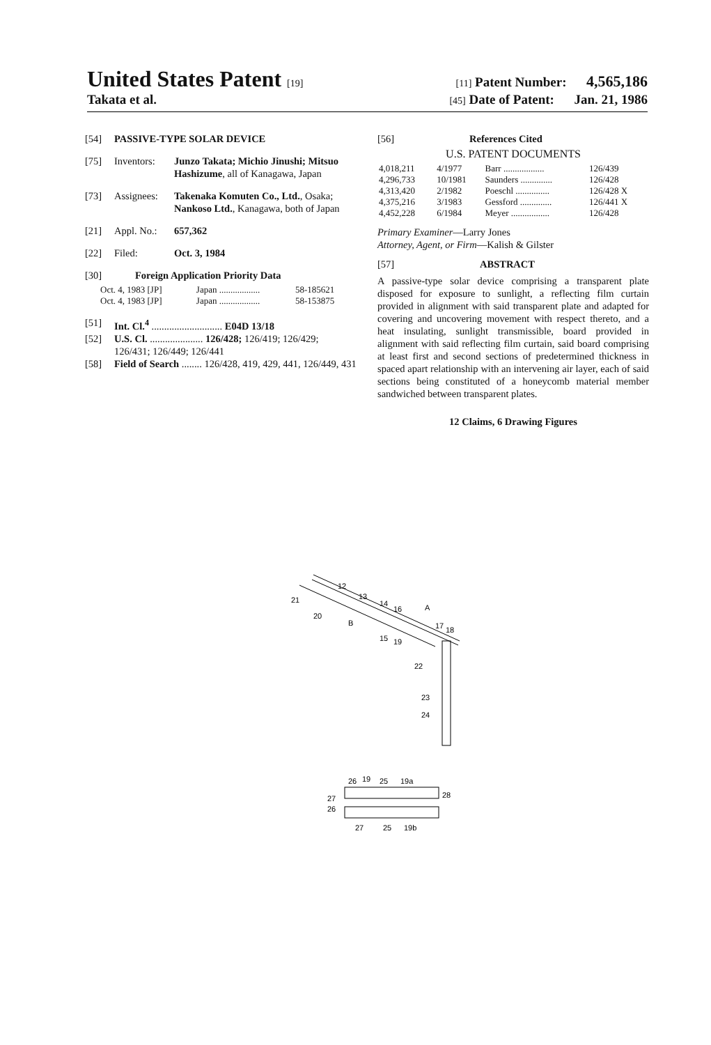United States Patent [19] [11] Patent Number: 4,565,186
Takata et al. [45] Date of Patent: Jan. 21, 1986
[54] PASSIVE-TYPE SOLAR DEVICE
[75] Inventors: Junzo Takata; Michio Jinushi; Mitsuo Hashizume, all of Kanagawa, Japan
[73] Assignees: Takenaka Komuten Co., Ltd., Osaka; Nankoso Ltd., Kanagawa, both of Japan
[21] Appl. No.: 657,362
[22] Filed: Oct. 3, 1984
[30] Foreign Application Priority Data
| Oct. 4, 1983 [JP] | Japan .................. | 58-185621 |
| Oct. 4, 1983 [JP] | Japan .................. | 58-153875 |
[51] Int. Cl.<sup>4</sup> ............................ E04D 13/18
[52] U.S. Cl. ..................... 126/428; 126/419; 126/429; 126/431; 126/449; 126/441
[58] Field of Search ........ 126/428, 419, 429, 441, 126/449, 431
[56] References Cited
U.S. PATENT DOCUMENTS
| 4,018,211 | 4/1977 | Barr .................. | 126/439 |
| 4,296,733 | 10/1981 | Saunders .............. | 126/428 |
| 4,313,420 | 2/1982 | Poeschl ............... | 126/428 X |
| 4,375,216 | 3/1983 | Gessford .............. | 126/441 X |
| 4,452,228 | 6/1984 | Meyer ................. | 126/428 |
Primary Examiner—Larry Jones
Attorney, Agent, or Firm—Kalish & Gilster
[57] ABSTRACT
A passive-type solar device comprising a transparent plate disposed for exposure to sunlight, a reflecting film curtain provided in alignment with said transparent plate and adapted for covering and uncovering movement with respect thereto, and a heat insulating, sunlight transmissible, board provided in alignment with said reflecting film curtain, said board comprising at least first and second sections of predetermined thickness in spaced apart relationship with an intervening air layer, each of said sections being constituted of a honeycomb material member sandwiched between transparent plates.
12 Claims, 6 Drawing Figures
21
12
13
14
16
A
20
B
17
18
15
19
22
23
24
26
19
25
19a
28
27
26
27
25
19b